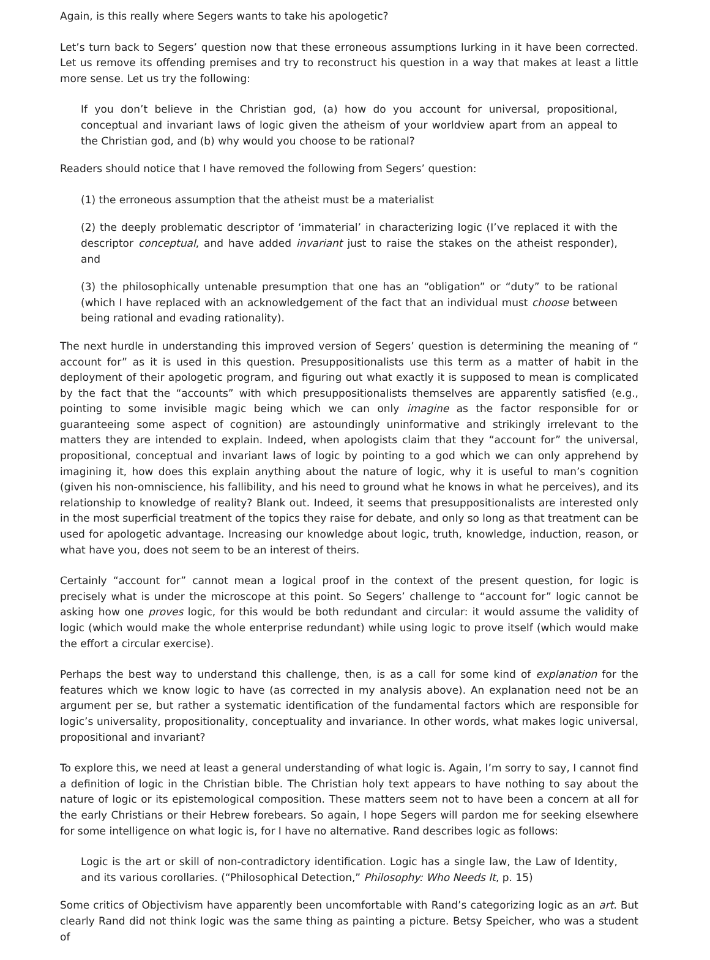Again, is this really where Segers wants to take his apologetic?
Let’s turn back to Segers’ question now that these erroneous assumptions lurking in it have been corrected. Let us remove its offending premises and try to reconstruct his question in a way that makes at least a little more sense. Let us try the following:
If you don’t believe in the Christian god, (a) how do you account for universal, propositional, conceptual and invariant laws of logic given the atheism of your worldview apart from an appeal to the Christian god, and (b) why would you choose to be rational?
Readers should notice that I have removed the following from Segers’ question:
(1) the erroneous assumption that the atheist must be a materialist
(2) the deeply problematic descriptor of ‘immaterial’ in characterizing logic (I’ve replaced it with the descriptor conceptual, and have added invariant just to raise the stakes on the atheist responder), and
(3) the philosophically untenable presumption that one has an “obligation” or “duty” to be rational (which I have replaced with an acknowledgement of the fact that an individual must choose between being rational and evading rationality).
The next hurdle in understanding this improved version of Segers’ question is determining the meaning of “ account for” as it is used in this question. Presuppositionalists use this term as a matter of habit in the deployment of their apologetic program, and figuring out what exactly it is supposed to mean is complicated by the fact that the “accounts” with which presuppositionalists themselves are apparently satisfied (e.g., pointing to some invisible magic being which we can only imagine as the factor responsible for or guaranteeing some aspect of cognition) are astoundingly uninformative and strikingly irrelevant to the matters they are intended to explain. Indeed, when apologists claim that they “account for” the universal, propositional, conceptual and invariant laws of logic by pointing to a god which we can only apprehend by imagining it, how does this explain anything about the nature of logic, why it is useful to man’s cognition (given his non-omniscience, his fallibility, and his need to ground what he knows in what he perceives), and its relationship to knowledge of reality? Blank out. Indeed, it seems that presuppositionalists are interested only in the most superficial treatment of the topics they raise for debate, and only so long as that treatment can be used for apologetic advantage. Increasing our knowledge about logic, truth, knowledge, induction, reason, or what have you, does not seem to be an interest of theirs.
Certainly “account for” cannot mean a logical proof in the context of the present question, for logic is precisely what is under the microscope at this point. So Segers’ challenge to “account for” logic cannot be asking how one proves logic, for this would be both redundant and circular: it would assume the validity of logic (which would make the whole enterprise redundant) while using logic to prove itself (which would make the effort a circular exercise).
Perhaps the best way to understand this challenge, then, is as a call for some kind of explanation for the features which we know logic to have (as corrected in my analysis above). An explanation need not be an argument per se, but rather a systematic identification of the fundamental factors which are responsible for logic’s universality, propositionality, conceptuality and invariance. In other words, what makes logic universal, propositional and invariant?
To explore this, we need at least a general understanding of what logic is. Again, I’m sorry to say, I cannot find a definition of logic in the Christian bible. The Christian holy text appears to have nothing to say about the nature of logic or its epistemological composition. These matters seem not to have been a concern at all for the early Christians or their Hebrew forebears. So again, I hope Segers will pardon me for seeking elsewhere for some intelligence on what logic is, for I have no alternative. Rand describes logic as follows:
Logic is the art or skill of non-contradictory identification. Logic has a single law, the Law of Identity, and its various corollaries. (“Philosophical Detection,” Philosophy: Who Needs It, p. 15)
Some critics of Objectivism have apparently been uncomfortable with Rand’s categorizing logic as an art. But clearly Rand did not think logic was the same thing as painting a picture. Betsy Speicher, who was a student of